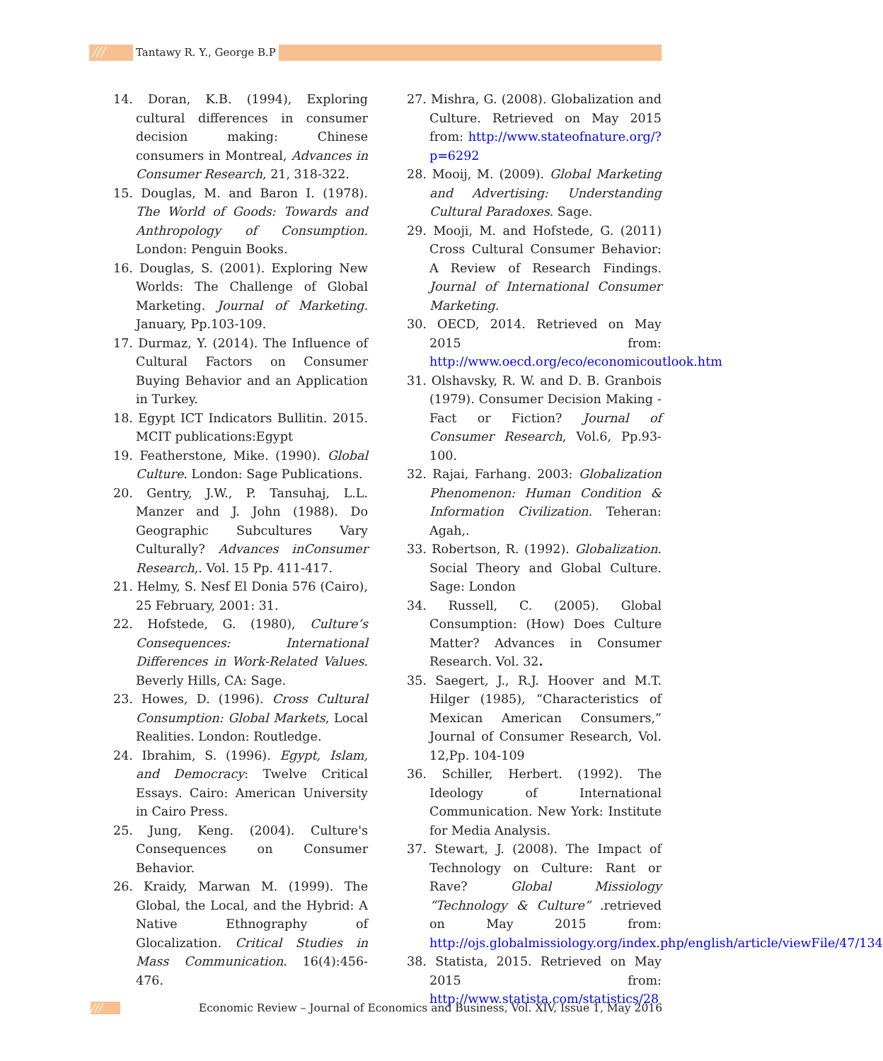/// Tantawy R. Y., George B.P
14. Doran, K.B. (1994), Exploring cultural differences in consumer decision making: Chinese consumers in Montreal, Advances in Consumer Research, 21, 318-322.
15. Douglas, M. and Baron I. (1978). The World of Goods: Towards and Anthropology of Consumption. London: Penguin Books.
16. Douglas, S. (2001). Exploring New Worlds: The Challenge of Global Marketing. Journal of Marketing. January, Pp.103-109.
17. Durmaz, Y. (2014). The Influence of Cultural Factors on Consumer Buying Behavior and an Application in Turkey.
18. Egypt ICT Indicators Bullitin. 2015. MCIT publications:Egypt
19. Featherstone, Mike. (1990). Global Culture. London: Sage Publications.
20. Gentry, J.W., P. Tansuhaj, L.L. Manzer and J. John (1988). Do Geographic Subcultures Vary Culturally? Advances inConsumer Research,. Vol. 15 Pp. 411-417.
21. Helmy, S. Nesf El Donia 576 (Cairo), 25 February, 2001: 31.
22. Hofstede, G. (1980), Culture’s Consequences: International Differences in Work-Related Values. Beverly Hills, CA: Sage.
23. Howes, D. (1996). Cross Cultural Consumption: Global Markets, Local Realities. London: Routledge.
24. Ibrahim, S. (1996). Egypt, Islam, and Democracy: Twelve Critical Essays. Cairo: American University in Cairo Press.
25. Jung, Keng. (2004). Culture's Consequences on Consumer Behavior.
26. Kraidy, Marwan M. (1999). The Global, the Local, and the Hybrid: A Native Ethnography of Glocalization. Critical Studies in Mass Communication. 16(4):456-476.
27. Mishra, G. (2008). Globalization and Culture. Retrieved on May 2015 from: http://www.stateofnature.org/?p=6292
28. Mooij, M. (2009). Global Marketing and Advertising: Understanding Cultural Paradoxes. Sage.
29. Mooji, M. and Hofstede, G. (2011) Cross Cultural Consumer Behavior: A Review of Research Findings. Journal of International Consumer Marketing.
30. OECD, 2014. Retrieved on May 2015 from: http://www.oecd.org/eco/economicoutlook.htm
31. Olshavsky, R. W. and D. B. Granbois (1979). Consumer Decision Making - Fact or Fiction? Journal of Consumer Research, Vol.6, Pp.93-100.
32. Rajai, Farhang. 2003: Globalization Phenomenon: Human Condition & Information Civilization. Teheran: Agah,.
33. Robertson, R. (1992). Globalization. Social Theory and Global Culture. Sage: London
34. Russell, C. (2005). Global Consumption: (How) Does Culture Matter? Advances in Consumer Research. Vol. 32.
35. Saegert, J., R.J. Hoover and M.T. Hilger (1985), “Characteristics of Mexican American Consumers,” Journal of Consumer Research, Vol. 12,Pp. 104-109
36. Schiller, Herbert. (1992). The Ideology of International Communication. New York: Institute for Media Analysis.
37. Stewart, J. (2008). The Impact of Technology on Culture: Rant or Rave? Global Missiology “Technology & Culture” .retrieved on May 2015 from: http://ojs.globalmissiology.org/index.php/english/article/viewFile/47/134
38. Statista, 2015. Retrieved on May 2015 from: http://www.statista.com/statistics/28
/// Economic Review – Journal of Economics and Business, Vol. XIV, Issue 1, May 2016